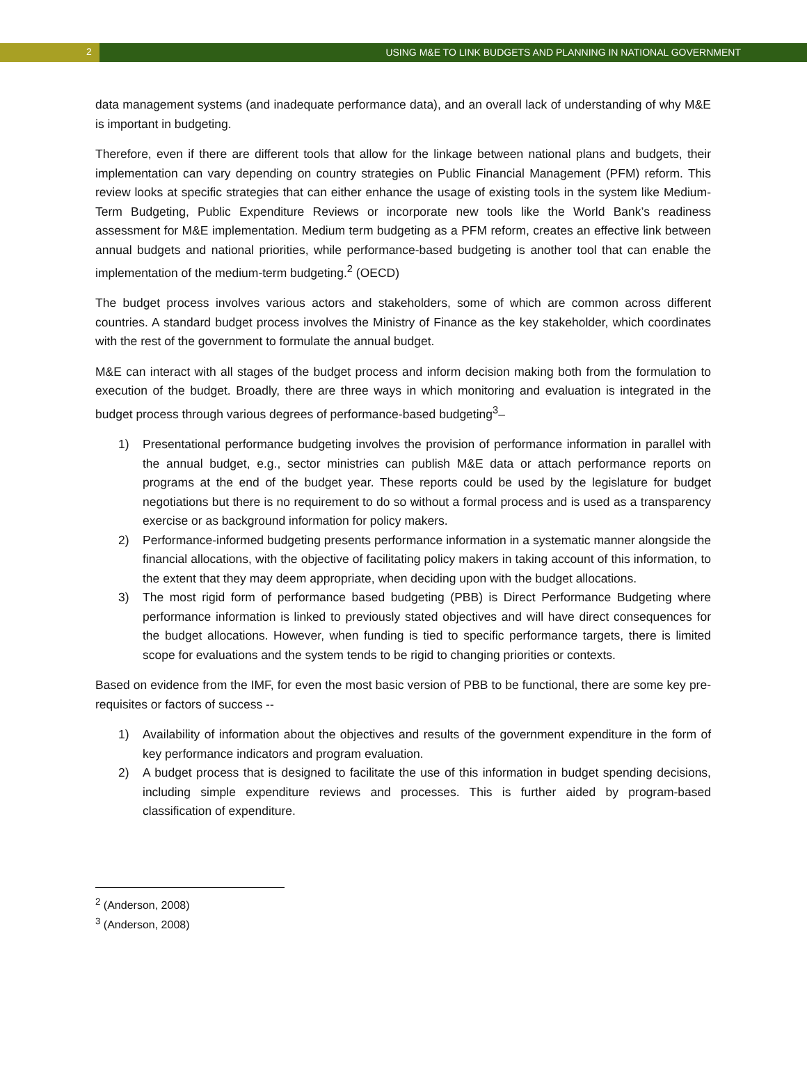2 USING M&E TO LINK BUDGETS AND PLANNING IN NATIONAL GOVERNMENT
data management systems (and inadequate performance data), and an overall lack of understanding of why M&E is important in budgeting.
Therefore, even if there are different tools that allow for the linkage between national plans and budgets, their implementation can vary depending on country strategies on Public Financial Management (PFM) reform. This review looks at specific strategies that can either enhance the usage of existing tools in the system like Medium-Term Budgeting, Public Expenditure Reviews or incorporate new tools like the World Bank’s readiness assessment for M&E implementation. Medium term budgeting as a PFM reform, creates an effective link between annual budgets and national priorities, while performance-based budgeting is another tool that can enable the implementation of the medium-term budgeting.<sup>2</sup> (OECD)
The budget process involves various actors and stakeholders, some of which are common across different countries. A standard budget process involves the Ministry of Finance as the key stakeholder, which coordinates with the rest of the government to formulate the annual budget.
M&E can interact with all stages of the budget process and inform decision making both from the formulation to execution of the budget. Broadly, there are three ways in which monitoring and evaluation is integrated in the budget process through various degrees of performance-based budgeting<sup>3</sup>–
1) Presentational performance budgeting involves the provision of performance information in parallel with the annual budget, e.g., sector ministries can publish M&E data or attach performance reports on programs at the end of the budget year. These reports could be used by the legislature for budget negotiations but there is no requirement to do so without a formal process and is used as a transparency exercise or as background information for policy makers.
2) Performance-informed budgeting presents performance information in a systematic manner alongside the financial allocations, with the objective of facilitating policy makers in taking account of this information, to the extent that they may deem appropriate, when deciding upon with the budget allocations.
3) The most rigid form of performance based budgeting (PBB) is Direct Performance Budgeting where performance information is linked to previously stated objectives and will have direct consequences for the budget allocations. However, when funding is tied to specific performance targets, there is limited scope for evaluations and the system tends to be rigid to changing priorities or contexts.
Based on evidence from the IMF, for even the most basic version of PBB to be functional, there are some key pre-requisites or factors of success --
1) Availability of information about the objectives and results of the government expenditure in the form of key performance indicators and program evaluation.
2) A budget process that is designed to facilitate the use of this information in budget spending decisions, including simple expenditure reviews and processes. This is further aided by program-based classification of expenditure.
<sup>2</sup> (Anderson, 2008)
<sup>3</sup> (Anderson, 2008)